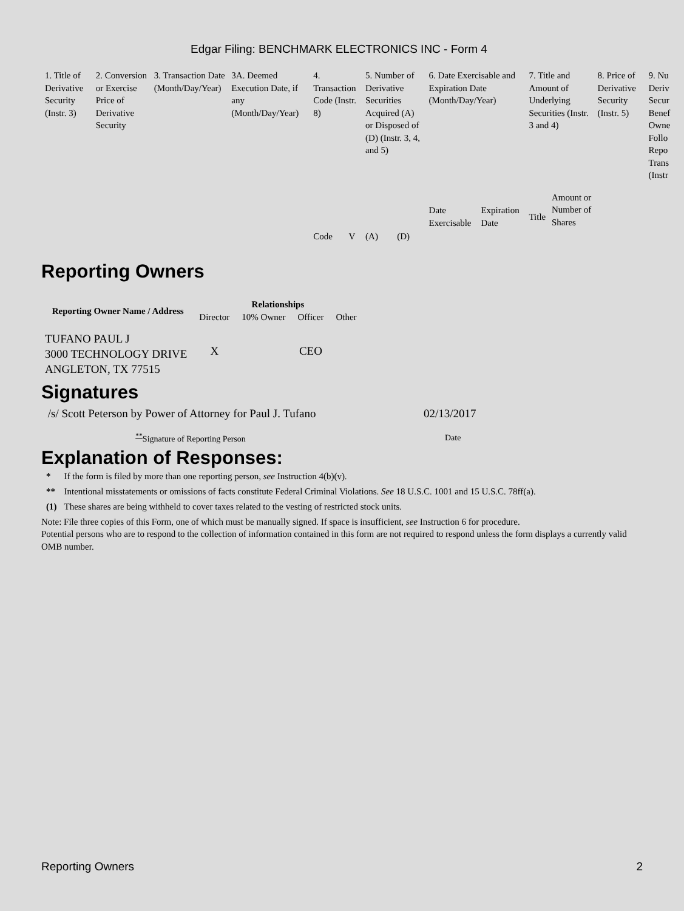Edgar Filing: BENCHMARK ELECTRONICS INC - Form 4
| 1. Title of Derivative Security (Instr. 3) | 2. Conversion or Exercise Price of Derivative Security | 3. Transaction Date (Month/Day/Year) | 3A. Deemed Execution Date, if any (Month/Day/Year) | 4. Transaction Code (Instr. 8) | | 5. Number of Derivative Securities Acquired (A) or Disposed of (D) (Instr. 3, 4, and 5) | | 6. Date Exercisable and Expiration Date (Month/Day/Year) | | 7. Title and Amount of Underlying Securities (Instr. 3 and 4) | | 8. Price of Derivative Security (Instr. 5) | 9. Nu Deriv Secur Benef Owne Follo Repo Trans (Instr |
| | | | | Code | V | (A) | (D) | Date Exercisable | Expiration Date | Title | Amount or Number of Shares | | |
Reporting Owners
| Reporting Owner Name / Address | Relationships | | | |
| --- | --- | --- | --- | --- |
| | Director | 10% Owner | Officer | Other |
| TUFANO PAUL J 3000 TECHNOLOGY DRIVE ANGLETON, TX 77515 | X | | CEO | |
Signatures
| /s/ Scott Peterson by Power of Attorney for Paul J. Tufano | 02/13/2017 |
| <sup>**</sup> Signature of Reporting Person | Date |
Explanation of Responses:
| * | If the form is filed by more than one reporting person, see Instruction 4(b)(v). |
| ** | Intentional misstatements or omissions of facts constitute Federal Criminal Violations. See 18 U.S.C. 1001 and 15 U.S.C. 78ff(a). |
| (1) | These shares are being withheld to cover taxes related to the vesting of restricted stock units. |
Note: File three copies of this Form, one of which must be manually signed. If space is insufficient, see Instruction 6 for procedure.
Potential persons who are to respond to the collection of information contained in this form are not required to respond unless the form displays a currently valid OMB number.
Reporting Owners 2